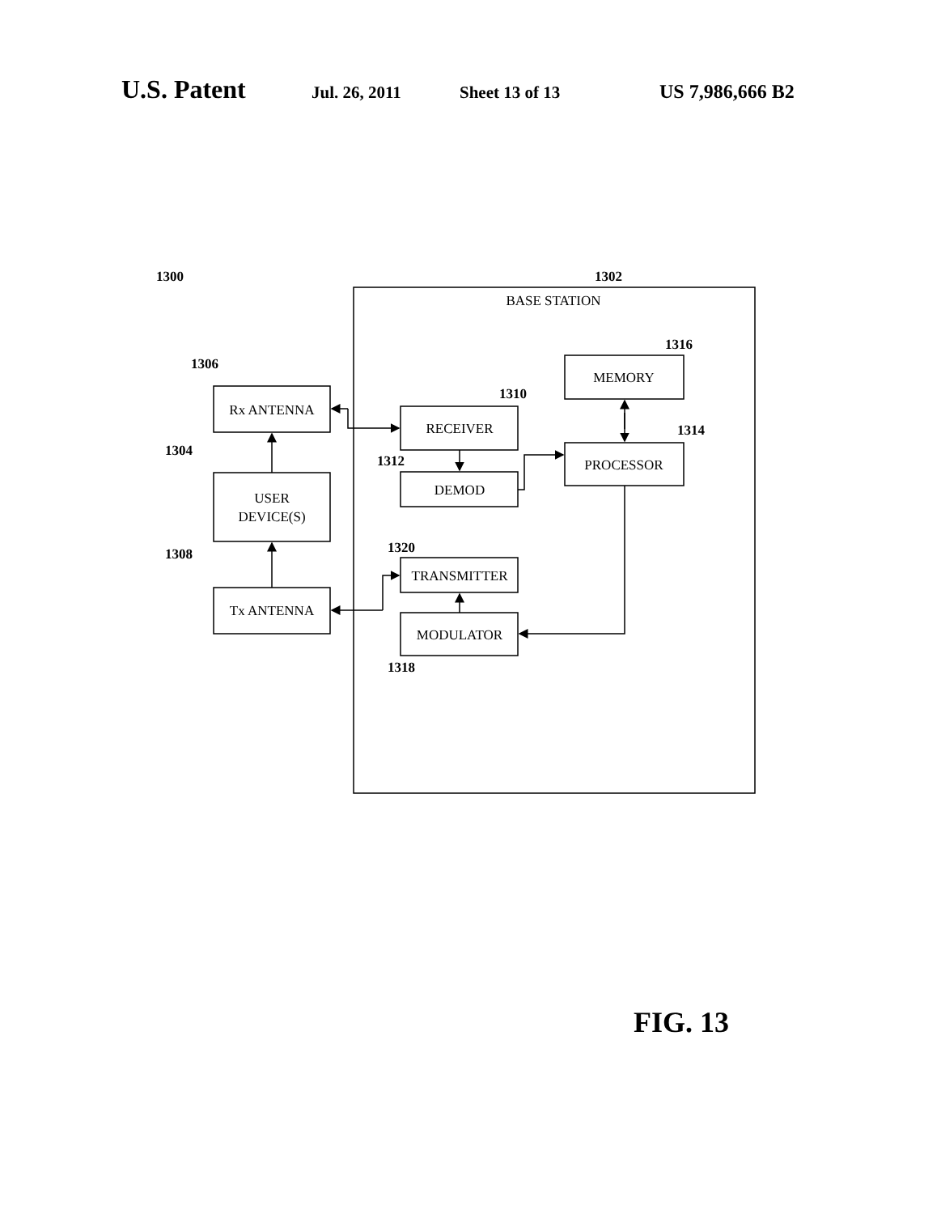U.S. Patent Jul. 26, 2011 Sheet 13 of 13 US 7,986,666 B2
BASE STATION
Rx ANTENNA
USER
DEVICE(S)
Tx ANTENNA
RECEIVER
DEMOD
MEMORY
PROCESSOR
TRANSMITTER
MODULATOR
1300
1302
1306
1316
1310
1304
1314
1312
1308
1320
1318
FIG. 13